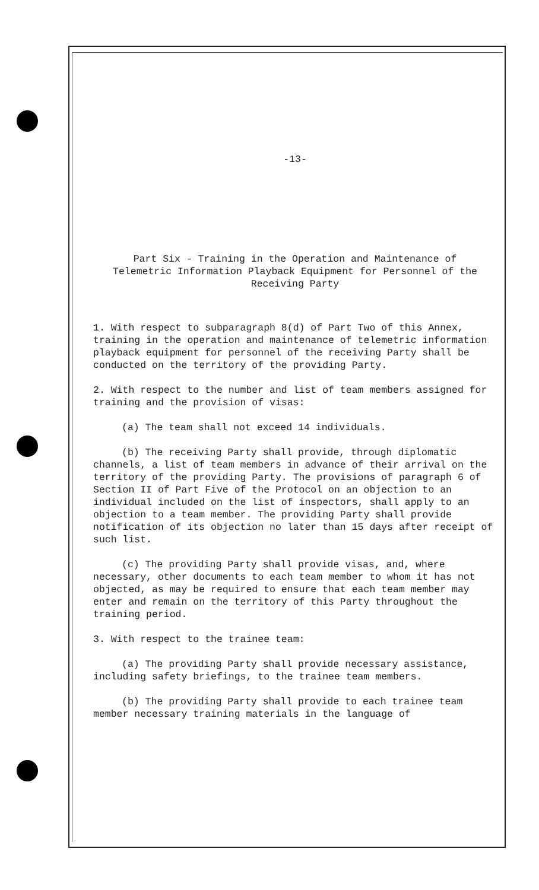-13-
Part Six - Training in the Operation and Maintenance of
Telemetric Information Playback Equipment for Personnel of the
Receiving Party
1. With respect to subparagraph 8(d) of Part Two of this Annex, training in the operation and maintenance of telemetric information playback equipment for personnel of the receiving Party shall be conducted on the territory of the providing Party.
2. With respect to the number and list of team members assigned for training and the provision of visas:
(a) The team shall not exceed 14 individuals.
(b) The receiving Party shall provide, through diplomatic channels, a list of team members in advance of their arrival on the territory of the providing Party. The provisions of paragraph 6 of Section II of Part Five of the Protocol on an objection to an individual included on the list of inspectors, shall apply to an objection to a team member. The providing Party shall provide notification of its objection no later than 15 days after receipt of such list.
(c) The providing Party shall provide visas, and, where necessary, other documents to each team member to whom it has not objected, as may be required to ensure that each team member may enter and remain on the territory of this Party throughout the training period.
3. With respect to the trainee team:
(a) The providing Party shall provide necessary assistance, including safety briefings, to the trainee team members.
(b) The providing Party shall provide to each trainee team member necessary training materials in the language of